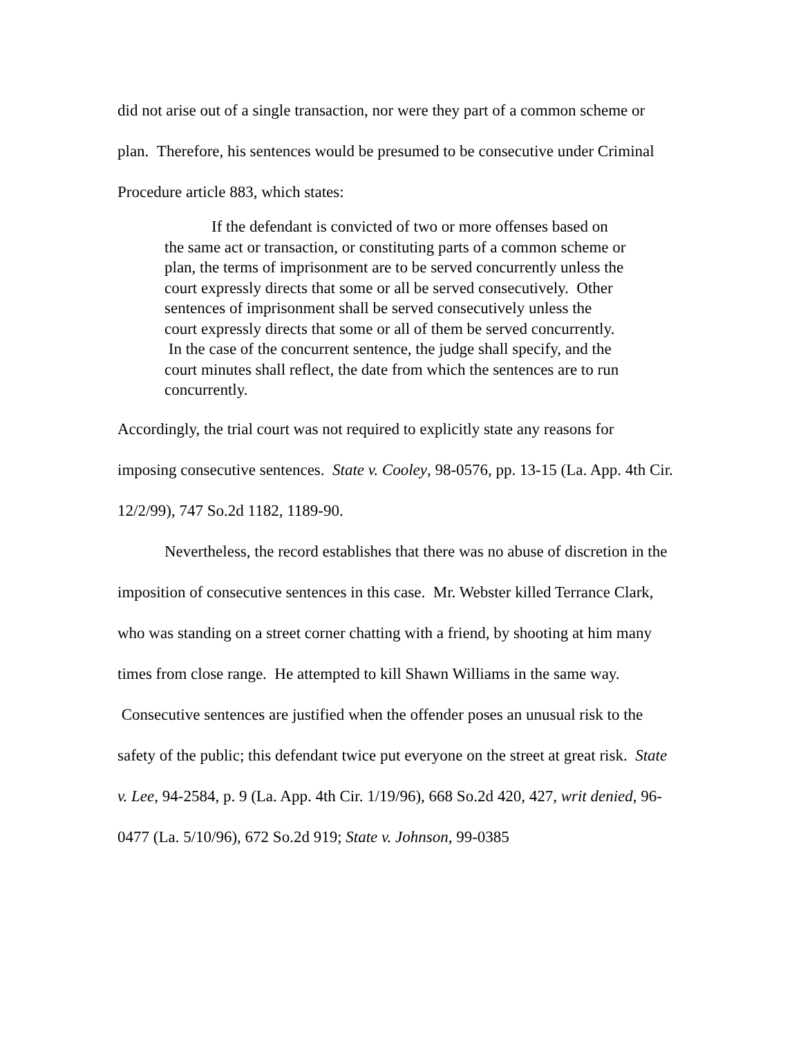did not arise out of a single transaction, nor were they part of a common scheme or plan. Therefore, his sentences would be presumed to be consecutive under Criminal Procedure article 883, which states:
If the defendant is convicted of two or more offenses based on the same act or transaction, or constituting parts of a common scheme or plan, the terms of imprisonment are to be served concurrently unless the court expressly directs that some or all be served consecutively. Other sentences of imprisonment shall be served consecutively unless the court expressly directs that some or all of them be served concurrently. In the case of the concurrent sentence, the judge shall specify, and the court minutes shall reflect, the date from which the sentences are to run concurrently.
Accordingly, the trial court was not required to explicitly state any reasons for imposing consecutive sentences. State v. Cooley, 98-0576, pp. 13-15 (La. App. 4th Cir. 12/2/99), 747 So.2d 1182, 1189-90.
Nevertheless, the record establishes that there was no abuse of discretion in the imposition of consecutive sentences in this case. Mr. Webster killed Terrance Clark, who was standing on a street corner chatting with a friend, by shooting at him many times from close range. He attempted to kill Shawn Williams in the same way. Consecutive sentences are justified when the offender poses an unusual risk to the safety of the public; this defendant twice put everyone on the street at great risk. State v. Lee, 94-2584, p. 9 (La. App. 4th Cir. 1/19/96), 668 So.2d 420, 427, writ denied, 96-0477 (La. 5/10/96), 672 So.2d 919; State v. Johnson, 99-0385